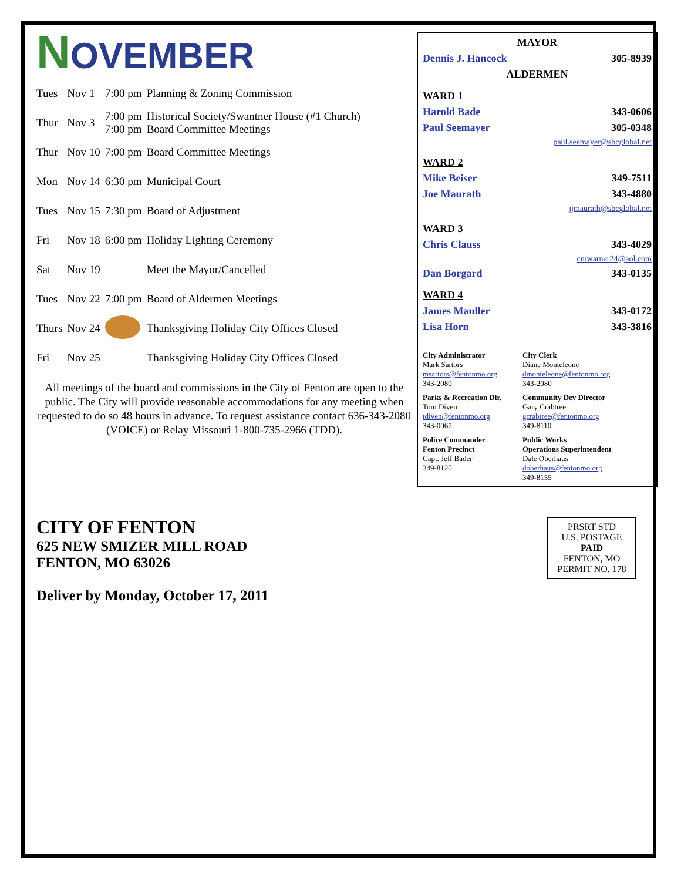NOVEMBER
| Tues | Nov 1 | 7:00 pm | Planning & Zoning Commission |
| Thur | Nov 3 | 7:00 pm 7:00 pm | Historical Society/Swantner House (#1 Church) Board Committee Meetings |
| Thur | Nov 10 | 7:00 pm | Board Committee Meetings |
| Mon | Nov 14 | 6:30 pm | Municipal Court |
| Tues | Nov 15 | 7:30 pm | Board of Adjustment |
| Fri | Nov 18 | 6:00 pm | Holiday Lighting Ceremony |
| Sat | Nov 19 | | Meet the Mayor/Cancelled |
| Tues | Nov 22 | 7:00 pm | Board of Aldermen Meetings |
| Thurs | Nov 24 | | Thanksgiving Holiday City Offices Closed |
| Fri | Nov 25 | | Thanksgiving Holiday City Offices Closed |
All meetings of the board and commissions in the City of Fenton are open to the public. The City will provide reasonable accommodations for any meeting when requested to do so 48 hours in advance. To request assistance contact 636-343-2080 (VOICE) or Relay Missouri 1-800-735-2966 (TDD).
MAYOR
Dennis J. Hancock 305-8939
ALDERMEN
WARD 1
Harold Bade 343-0606
Paul Seemayer 305-0348
paul.seemayer@sbcglobal.net
WARD 2
Mike Beiser 349-7511
Joe Maurath 343-4880
jjmaurath@sbcglobal.net
WARD 3
Chris Clauss 343-4029
cmwarner24@aol.com
Dan Borgard 343-0135
WARD 4
James Mauller 343-0172
Lisa Horn 343-3816
City Administrator
Mark Sartors
msartors@fentonmo.org
343-2080
City Clerk
Diane Monteleone
dmonteleone@fentonmo.org
343-2080
Parks & Recreation Dir.
Tom Diven
tdiven@fentonmo.org
343-0067
Community Dev Director
Gary Crabtree
gcrabtree@fentonmo.org
349-8110
Police Commander
Fenton Precinct
Capt. Jeff Bader
349-8120
Public Works
Operations Superintendent
Dale Oberhaus
doberhaus@fentonmo.org
349-8155
CITY OF FENTON
625 NEW SMIZER MILL ROAD
FENTON, MO 63026
Deliver by Monday, October 17, 2011
PRSRT STD
U.S. POSTAGE
PAID
FENTON, MO
PERMIT NO. 178